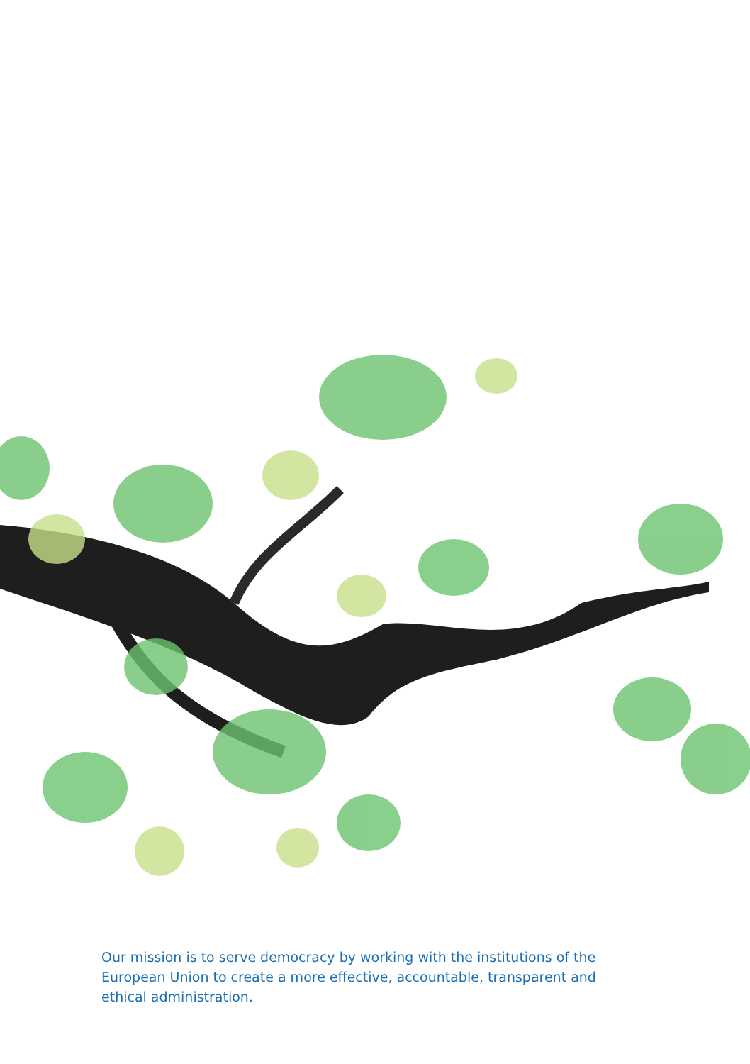Our mission is to serve democracy by working with the institutions of the European Union to create a more effective, accountable, transparent and ethical administration.